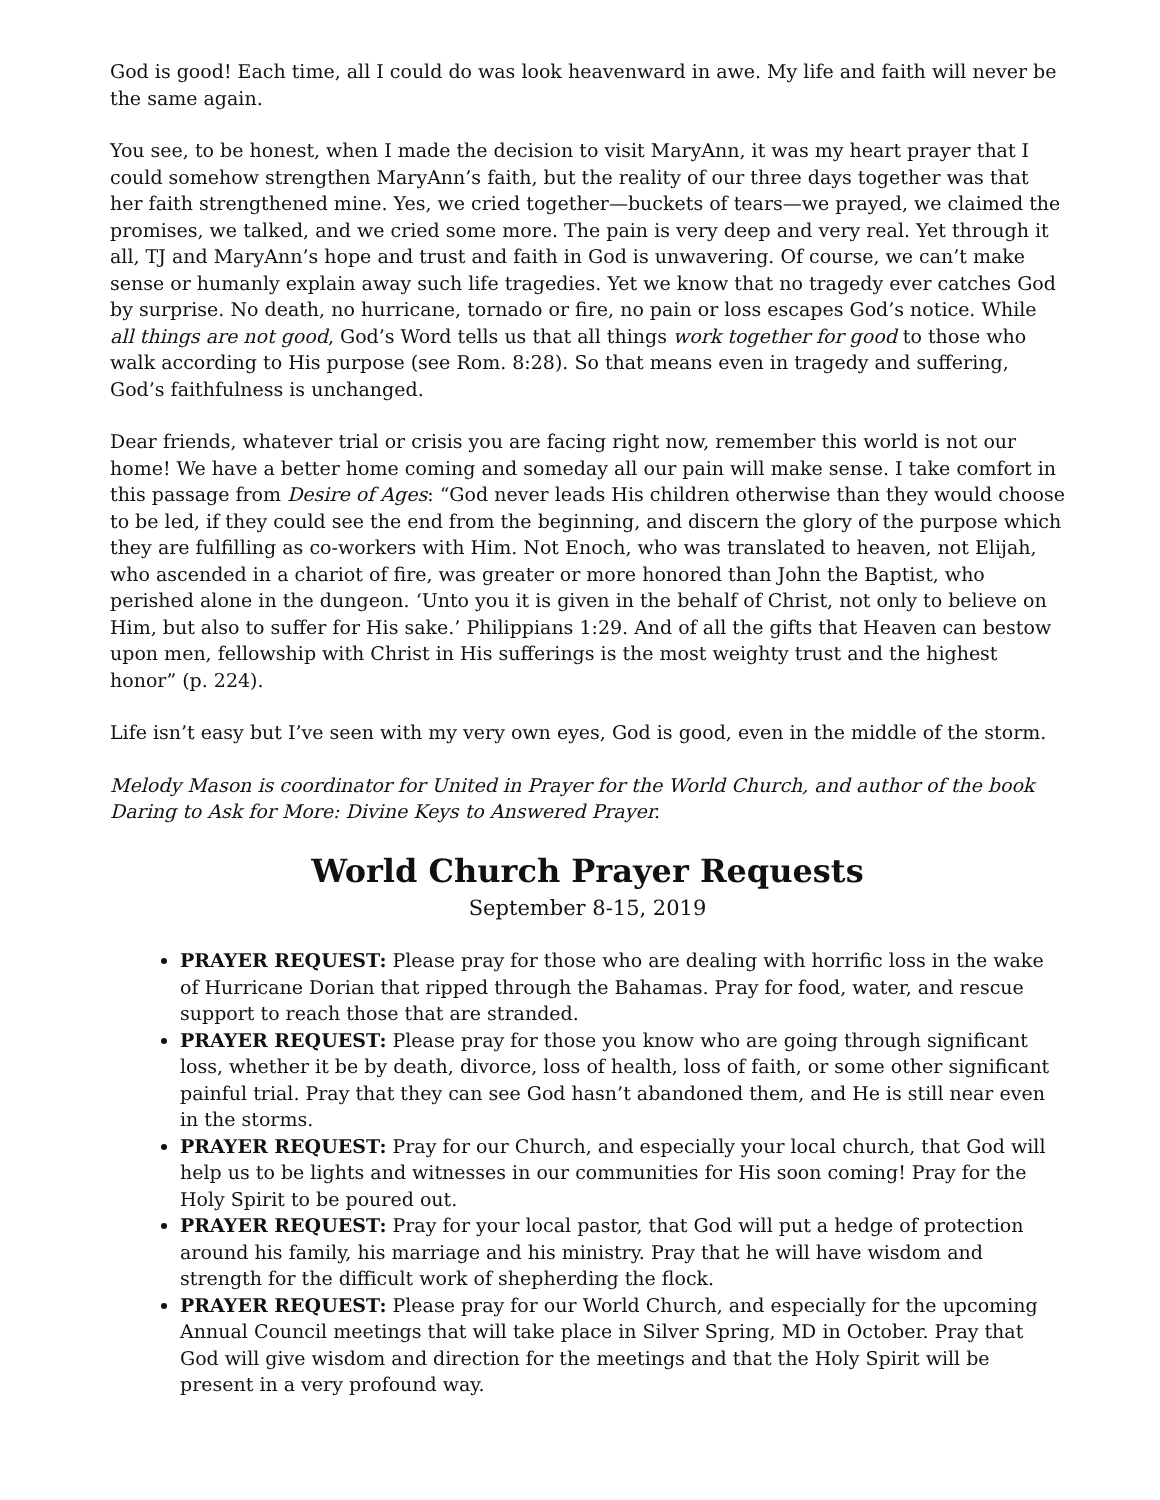God is good! Each time, all I could do was look heavenward in awe. My life and faith will never be the same again.
You see, to be honest, when I made the decision to visit MaryAnn, it was my heart prayer that I could somehow strengthen MaryAnn’s faith, but the reality of our three days together was that her faith strengthened mine. Yes, we cried together—buckets of tears—we prayed, we claimed the promises, we talked, and we cried some more. The pain is very deep and very real. Yet through it all, TJ and MaryAnn’s hope and trust and faith in God is unwavering. Of course, we can’t make sense or humanly explain away such life tragedies. Yet we know that no tragedy ever catches God by surprise. No death, no hurricane, tornado or fire, no pain or loss escapes God’s notice. While all things are not good, God’s Word tells us that all things work together for good to those who walk according to His purpose (see Rom. 8:28). So that means even in tragedy and suffering, God’s faithfulness is unchanged.
Dear friends, whatever trial or crisis you are facing right now, remember this world is not our home! We have a better home coming and someday all our pain will make sense. I take comfort in this passage from Desire of Ages: “God never leads His children otherwise than they would choose to be led, if they could see the end from the beginning, and discern the glory of the purpose which they are fulfilling as co-workers with Him. Not Enoch, who was translated to heaven, not Elijah, who ascended in a chariot of fire, was greater or more honored than John the Baptist, who perished alone in the dungeon. ‘Unto you it is given in the behalf of Christ, not only to believe on Him, but also to suffer for His sake.’ Philippians 1:29. And of all the gifts that Heaven can bestow upon men, fellowship with Christ in His sufferings is the most weighty trust and the highest honor” (p. 224).
Life isn’t easy but I’ve seen with my very own eyes, God is good, even in the middle of the storm.
Melody Mason is coordinator for United in Prayer for the World Church, and author of the book Daring to Ask for More: Divine Keys to Answered Prayer.
World Church Prayer Requests
September 8-15, 2019
PRAYER REQUEST: Please pray for those who are dealing with horrific loss in the wake of Hurricane Dorian that ripped through the Bahamas. Pray for food, water, and rescue support to reach those that are stranded.
PRAYER REQUEST: Please pray for those you know who are going through significant loss, whether it be by death, divorce, loss of health, loss of faith, or some other significant painful trial. Pray that they can see God hasn’t abandoned them, and He is still near even in the storms.
PRAYER REQUEST: Pray for our Church, and especially your local church, that God will help us to be lights and witnesses in our communities for His soon coming! Pray for the Holy Spirit to be poured out.
PRAYER REQUEST: Pray for your local pastor, that God will put a hedge of protection around his family, his marriage and his ministry. Pray that he will have wisdom and strength for the difficult work of shepherding the flock.
PRAYER REQUEST: Please pray for our World Church, and especially for the upcoming Annual Council meetings that will take place in Silver Spring, MD in October. Pray that God will give wisdom and direction for the meetings and that the Holy Spirit will be present in a very profound way.